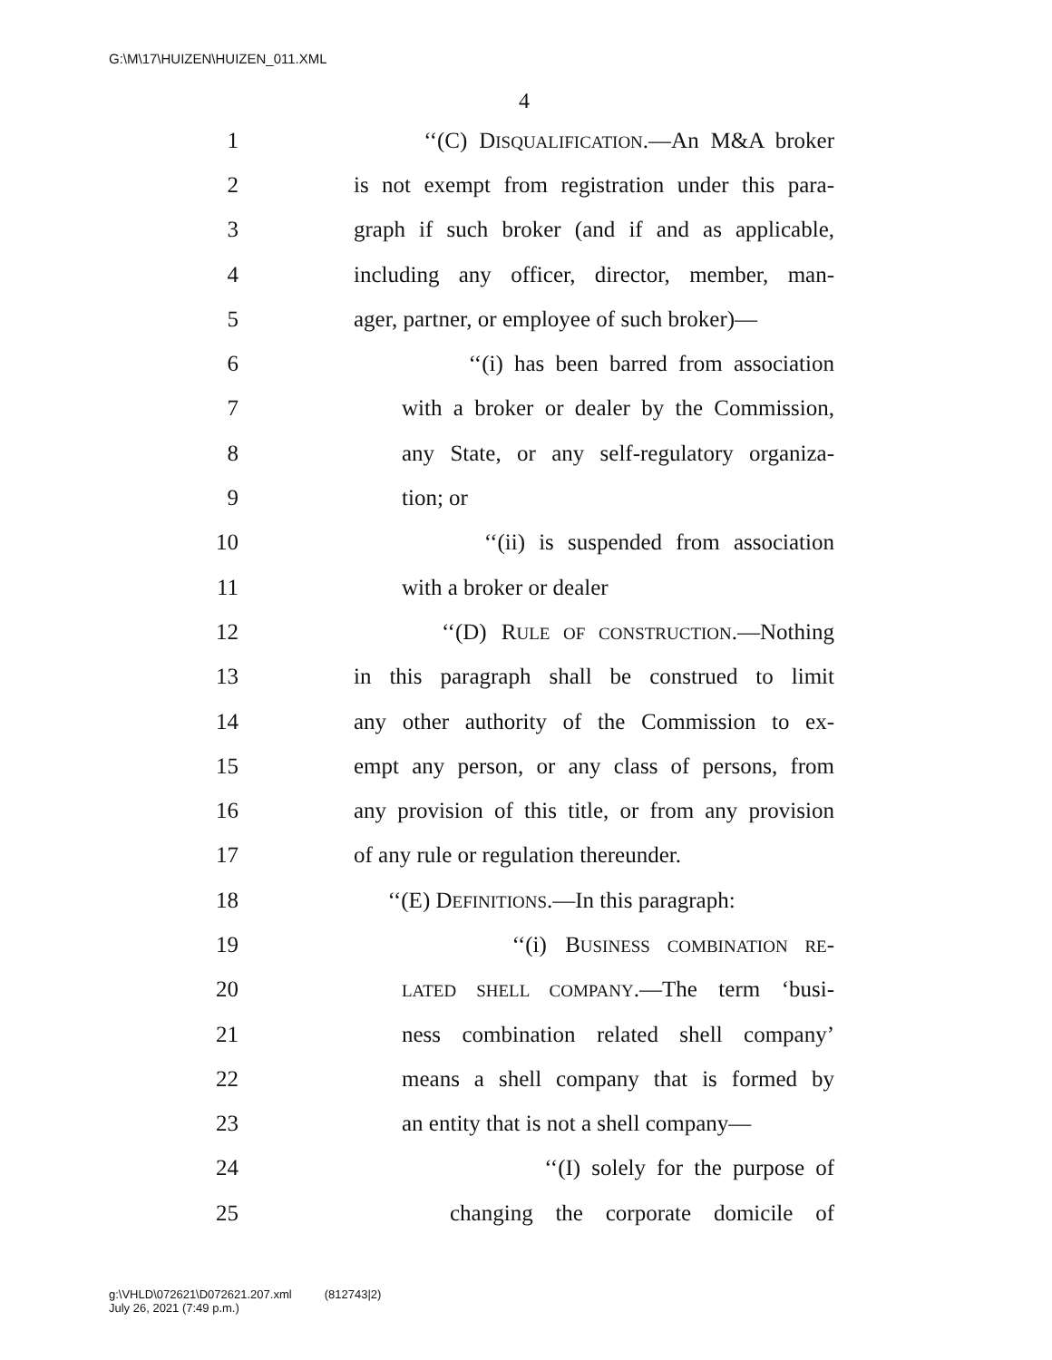G:\M\17\HUIZEN\HUIZEN_011.XML
4
1 ‘‘(C) DISQUALIFICATION.—An M&A broker
2 is not exempt from registration under this para-
3 graph if such broker (and if and as applicable,
4 including any officer, director, member, man-
5 ager, partner, or employee of such broker)—
6 ‘‘(i) has been barred from association
7 with a broker or dealer by the Commission,
8 any State, or any self-regulatory organiza-
9 tion; or
10 ‘‘(ii) is suspended from association
11 with a broker or dealer
12 ‘‘(D) RULE OF CONSTRUCTION.—Nothing
13 in this paragraph shall be construed to limit
14 any other authority of the Commission to ex-
15 empt any person, or any class of persons, from
16 any provision of this title, or from any provision
17 of any rule or regulation thereunder.
18 ‘‘(E) DEFINITIONS.—In this paragraph:
19 ‘‘(i) BUSINESS COMBINATION RE-
20 LATED SHELL COMPANY.—The term ‘busi-
21 ness combination related shell company’
22 means a shell company that is formed by
23 an entity that is not a shell company—
24 ‘‘(I) solely for the purpose of
25 changing the corporate domicile of
g:\VHLD\072621\D072621.207.xml (812743|2)
July 26, 2021 (7:49 p.m.)